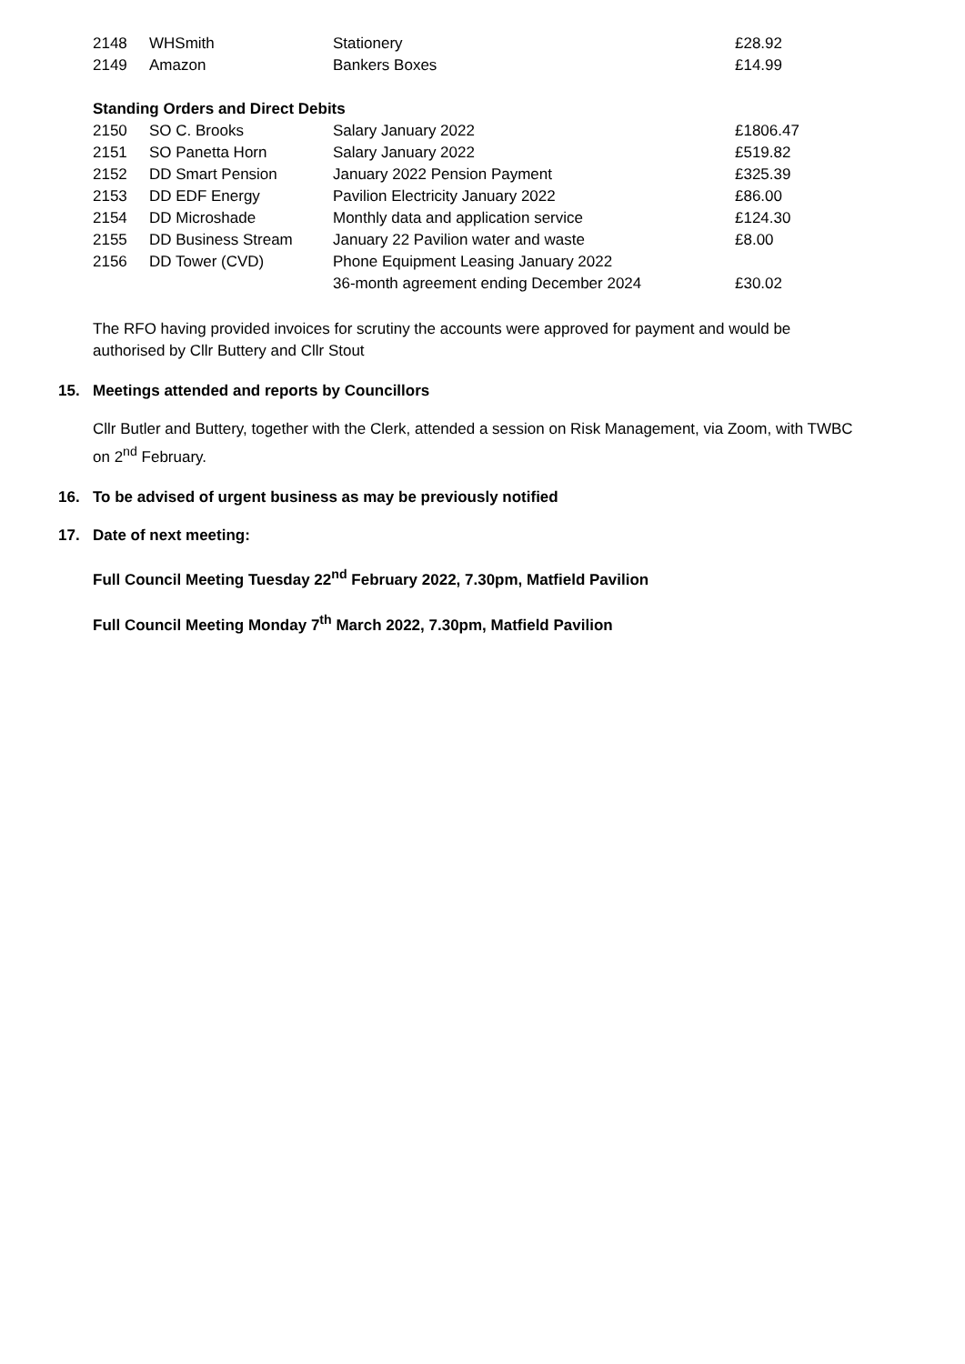| 2148 | WHSmith | Stationery | £28.92 |
| 2149 | Amazon | Bankers Boxes | £14.99 |
Standing Orders and Direct Debits
| 2150 | SO C. Brooks | Salary January 2022 | £1806.47 |
| 2151 | SO Panetta Horn | Salary January 2022 | £519.82 |
| 2152 | DD Smart Pension | January 2022 Pension Payment | £325.39 |
| 2153 | DD EDF Energy | Pavilion Electricity January 2022 | £86.00 |
| 2154 | DD Microshade | Monthly data and application service | £124.30 |
| 2155 | DD Business Stream | January 22 Pavilion water and waste | £8.00 |
| 2156 | DD Tower (CVD) | Phone Equipment Leasing January 2022 | |
| | | 36-month agreement ending December 2024 | £30.02 |
The RFO having provided invoices for scrutiny the accounts were approved for payment and would be authorised by Cllr Buttery and Cllr Stout
15. Meetings attended and reports by Councillors
Cllr Butler and Buttery, together with the Clerk, attended a session on Risk Management, via Zoom, with TWBC on 2<sup>nd</sup> February.
16. To be advised of urgent business as may be previously notified
17. Date of next meeting:
Full Council Meeting Tuesday 22<sup>nd</sup> February 2022, 7.30pm, Matfield Pavilion
Full Council Meeting Monday 7<sup>th</sup> March 2022, 7.30pm, Matfield Pavilion